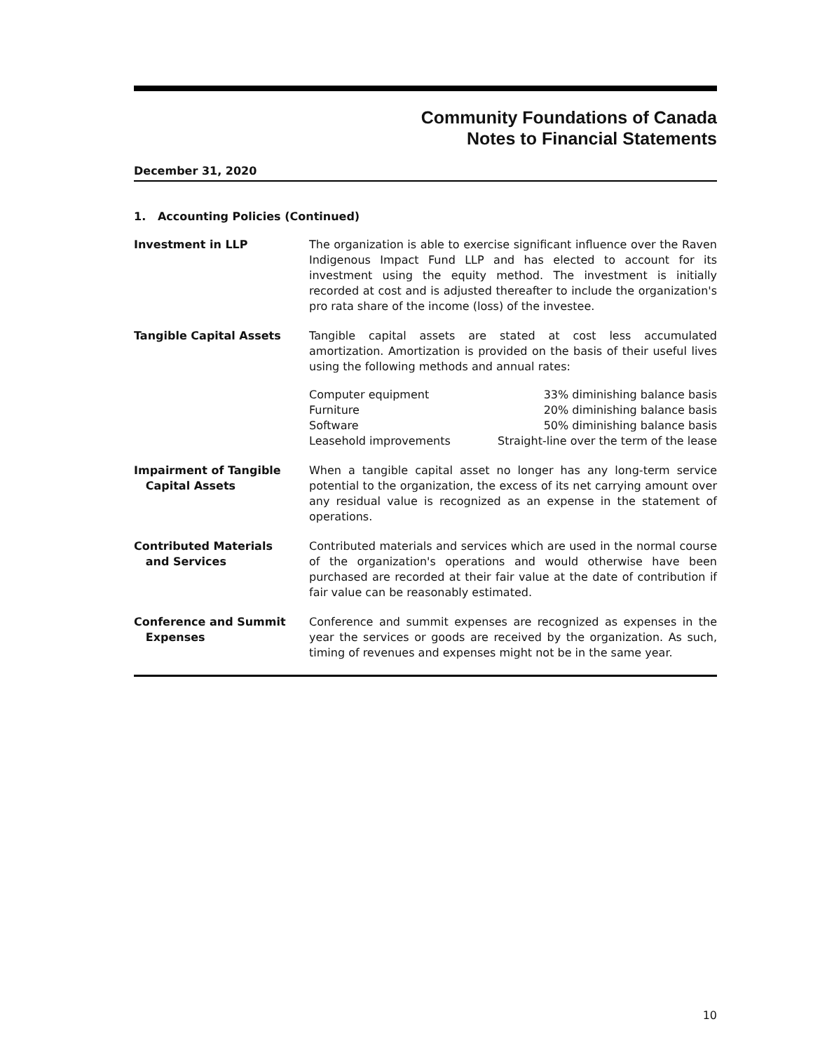Community Foundations of Canada
Notes to Financial Statements
December 31, 2020
1. Accounting Policies (Continued)
Investment in LLP The organization is able to exercise significant influence over the Raven Indigenous Impact Fund LLP and has elected to account for its investment using the equity method. The investment is initially recorded at cost and is adjusted thereafter to include the organization's pro rata share of the income (loss) of the investee.
Tangible Capital Assets Tangible capital assets are stated at cost less accumulated amortization. Amortization is provided on the basis of their useful lives using the following methods and annual rates:
| Computer equipment | 33% diminishing balance basis |
| Furniture | 20% diminishing balance basis |
| Software | 50% diminishing balance basis |
| Leasehold improvements | Straight-line over the term of the lease |
Impairment of Tangible
Capital Assets
When a tangible capital asset no longer has any long-term service potential to the organization, the excess of its net carrying amount over any residual value is recognized as an expense in the statement of operations.
Contributed Materials
and Services
Contributed materials and services which are used in the normal course of the organization's operations and would otherwise have been purchased are recorded at their fair value at the date of contribution if fair value can be reasonably estimated.
Conference and Summit
Expenses
Conference and summit expenses are recognized as expenses in the year the services or goods are received by the organization. As such, timing of revenues and expenses might not be in the same year.
10